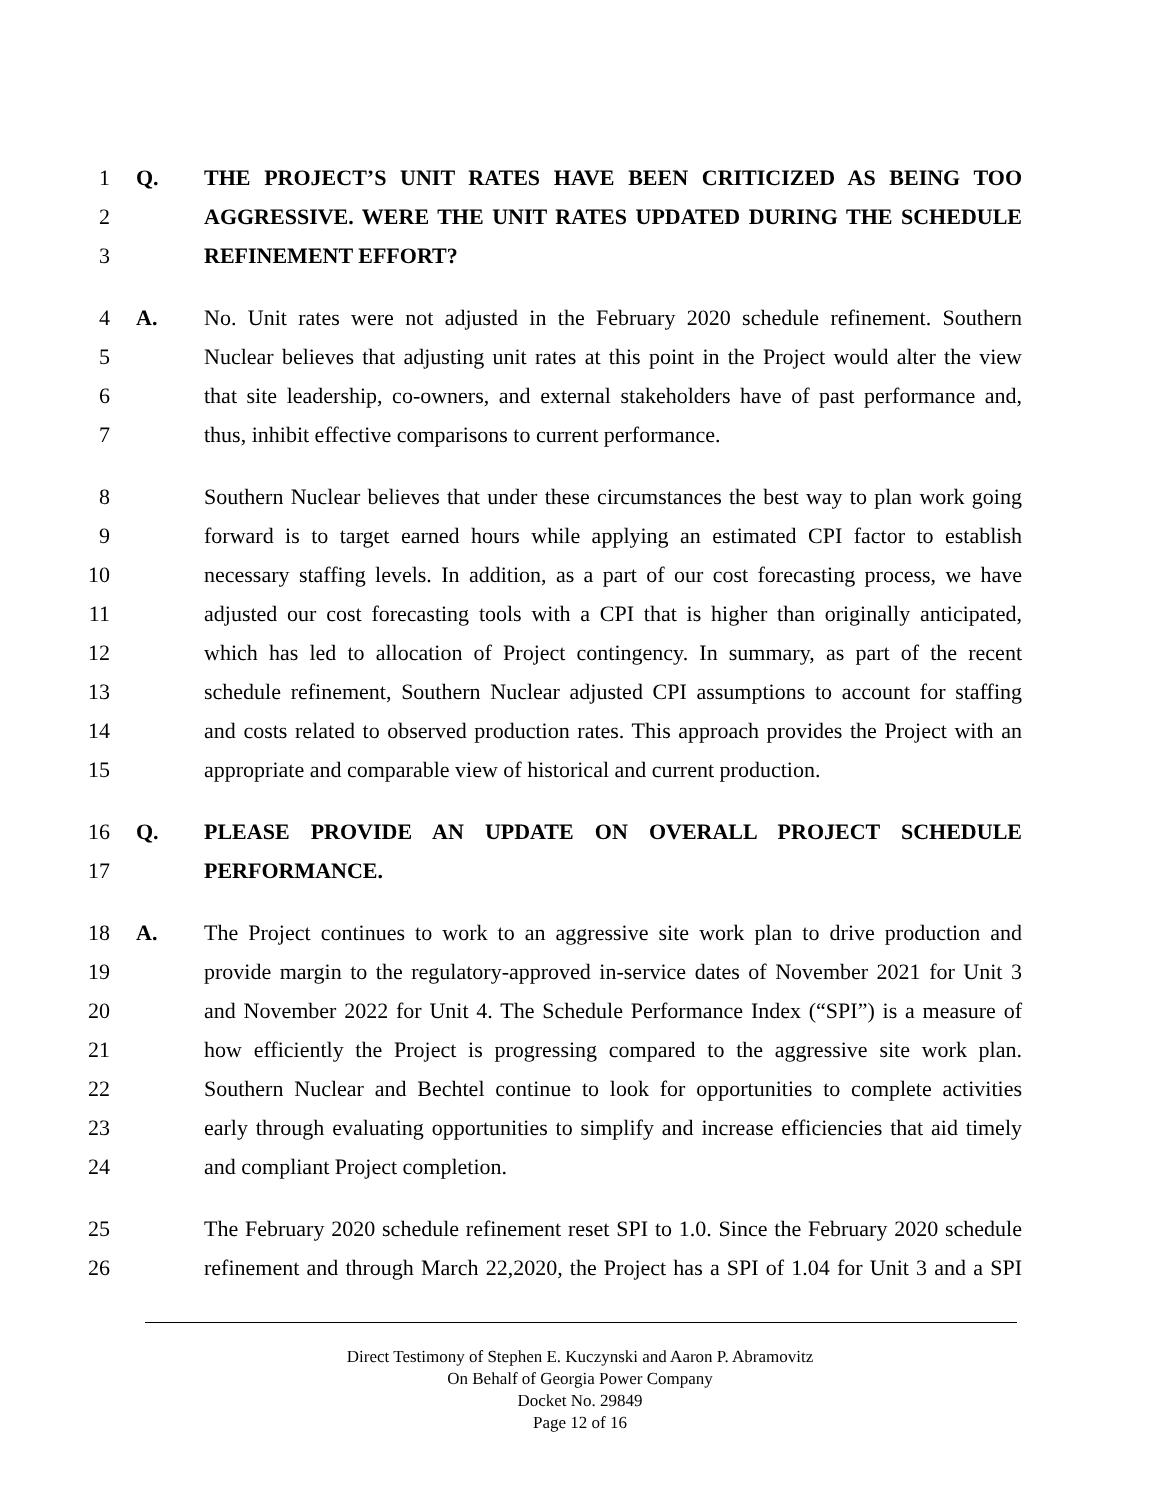1 Q. THE PROJECT’S UNIT RATES HAVE BEEN CRITICIZED AS BEING TOO
2 AGGRESSIVE. WERE THE UNIT RATES UPDATED DURING THE SCHEDULE
3 REFINEMENT EFFORT?
4 A. No. Unit rates were not adjusted in the February 2020 schedule refinement. Southern
5 Nuclear believes that adjusting unit rates at this point in the Project would alter the view
6 that site leadership, co-owners, and external stakeholders have of past performance and,
7 thus, inhibit effective comparisons to current performance.
8 Southern Nuclear believes that under these circumstances the best way to plan work going
9 forward is to target earned hours while applying an estimated CPI factor to establish
10 necessary staffing levels. In addition, as a part of our cost forecasting process, we have
11 adjusted our cost forecasting tools with a CPI that is higher than originally anticipated,
12 which has led to allocation of Project contingency. In summary, as part of the recent
13 schedule refinement, Southern Nuclear adjusted CPI assumptions to account for staffing
14 and costs related to observed production rates. This approach provides the Project with an
15 appropriate and comparable view of historical and current production.
16 Q. PLEASE PROVIDE AN UPDATE ON OVERALL PROJECT SCHEDULE
17 PERFORMANCE.
18 A. The Project continues to work to an aggressive site work plan to drive production and
19 provide margin to the regulatory-approved in-service dates of November 2021 for Unit 3
20 and November 2022 for Unit 4. The Schedule Performance Index (“SPI”) is a measure of
21 how efficiently the Project is progressing compared to the aggressive site work plan.
22 Southern Nuclear and Bechtel continue to look for opportunities to complete activities
23 early through evaluating opportunities to simplify and increase efficiencies that aid timely
24 and compliant Project completion.
25 The February 2020 schedule refinement reset SPI to 1.0. Since the February 2020 schedule
26 refinement and through March 22,2020, the Project has a SPI of 1.04 for Unit 3 and a SPI
Direct Testimony of Stephen E. Kuczynski and Aaron P. Abramovitz
On Behalf of Georgia Power Company
Docket No. 29849
Page 12 of 16